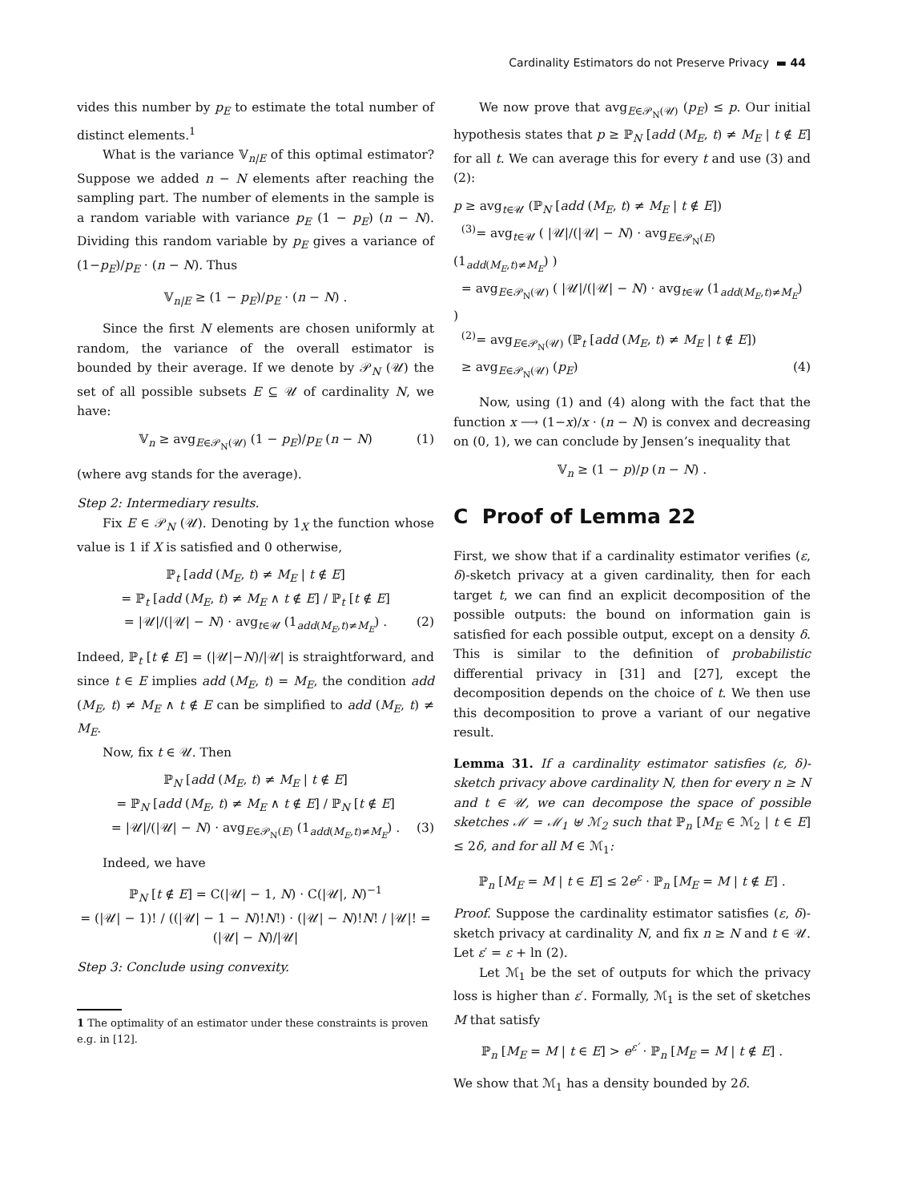Cardinality Estimators do not Preserve Privacy ▬ 44
vides this number by p<sub>E</sub> to estimate the total number of distinct elements.<sup>1</sup>
What is the variance 𝕍<sub>n|E</sub> of this optimal estimator? Suppose we added n − N elements after reaching the sampling part. The number of elements in the sample is a random variable with variance p<sub>E</sub> (1 − p<sub>E</sub>) (n − N). Dividing this random variable by p<sub>E</sub> gives a variance of (1−p<sub>E</sub>)/p<sub>E</sub> · (n − N). Thus
𝕍<sub>n|E</sub> ≥ (1 − p<sub>E</sub>)/p<sub>E</sub> · (n − N) .
Since the first N elements are chosen uniformly at random, the variance of the overall estimator is bounded by their average. If we denote by 𝒫<sub>N</sub> (𝒰) the set of all possible subsets E ⊆ 𝒰 of cardinality N, we have:
𝕍<sub>n</sub> ≥ avg<sub>E∈𝒫<sub>N</sub>(𝒰)</sub> (1 − p<sub>E</sub>)/p<sub>E</sub> (n − N) (1)
(where avg stands for the average).
Step 2: Intermediary results.
Fix E ∈ 𝒫<sub>N</sub> (𝒰). Denoting by 1<sub>X</sub> the function whose value is 1 if X is satisfied and 0 otherwise,
ℙ<sub>t</sub> [add (M<sub>E</sub>, t) ≠ M<sub>E</sub> | t ∉ E]
= ℙ<sub>t</sub> [add (M<sub>E</sub>, t) ≠ M<sub>E</sub> ∧ t ∉ E] / ℙ<sub>t</sub> [t ∉ E]
= |𝒰|/(|𝒰| − N) · avg<sub>t∈𝒰</sub> (1<sub>add(M<sub>E</sub>,t)≠M<sub>E</sub></sub>) . (2)
Indeed, ℙ<sub>t</sub> [t ∉ E] = (|𝒰|−N)/|𝒰| is straightforward, and since t ∈ E implies add (M<sub>E</sub>, t) = M<sub>E</sub>, the condition add (M<sub>E</sub>, t) ≠ M<sub>E</sub> ∧ t ∉ E can be simplified to add (M<sub>E</sub>, t) ≠ M<sub>E</sub>.
Now, fix t ∈ 𝒰. Then
ℙ<sub>N</sub> [add (M<sub>E</sub>, t) ≠ M<sub>E</sub> | t ∉ E]
= ℙ<sub>N</sub> [add (M<sub>E</sub>, t) ≠ M<sub>E</sub> ∧ t ∉ E] / ℙ<sub>N</sub> [t ∉ E]
= |𝒰|/(|𝒰| − N) · avg<sub>E∈𝒫<sub>N</sub>(E)</sub> (1<sub>add(M<sub>E</sub>,t)≠M<sub>E</sub></sub>) . (3)
Indeed, we have
ℙ<sub>N</sub> [t ∉ E] = C(|𝒰| − 1, N) · C(|𝒰|, N)<sup>−1</sup>
= (|𝒰| − 1)! / ((|𝒰| − 1 − N)!N!) · (|𝒰| − N)!N! / |𝒰|! = (|𝒰| − N)/|𝒰|
Step 3: Conclude using convexity.
1 The optimality of an estimator under these constraints is proven e.g. in [12].
We now prove that avg<sub>E∈𝒫<sub>N</sub>(𝒰)</sub> (p<sub>E</sub>) ≤ p. Our initial hypothesis states that p ≥ ℙ<sub>N</sub> [add (M<sub>E</sub>, t) ≠ M<sub>E</sub> | t ∉ E] for all t. We can average this for every t and use (3) and (2):
p ≥ avg<sub>t∈𝒰</sub> (ℙ<sub>N</sub> [add (M<sub>E</sub>, t) ≠ M<sub>E</sub> | t ∉ E])
<sup>(3)</sup>= avg<sub>t∈𝒰</sub> ( |𝒰|/(|𝒰| − N) · avg<sub>E∈𝒫<sub>N</sub>(E)</sub> (1<sub>add(M<sub>E</sub>,t)≠M<sub>E</sub></sub>) )
= avg<sub>E∈𝒫<sub>N</sub>(𝒰)</sub> ( |𝒰|/(|𝒰| − N) · avg<sub>t∈𝒰</sub> (1<sub>add(M<sub>E</sub>,t)≠M<sub>E</sub></sub>) )
<sup>(2)</sup>= avg<sub>E∈𝒫<sub>N</sub>(𝒰)</sub> (ℙ<sub>t</sub> [add (M<sub>E</sub>, t) ≠ M<sub>E</sub> | t ∉ E])
≥ avg<sub>E∈𝒫<sub>N</sub>(𝒰)</sub> (p<sub>E</sub>) (4)
Now, using (1) and (4) along with the fact that the function x ⟶ (1−x)/x · (n − N) is convex and decreasing on (0, 1), we can conclude by Jensen’s inequality that
𝕍<sub>n</sub> ≥ (1 − p)/p (n − N) .
C Proof of Lemma 22
First, we show that if a cardinality estimator verifies (ε, δ)-sketch privacy at a given cardinality, then for each target t, we can find an explicit decomposition of the possible outputs: the bound on information gain is satisfied for each possible output, except on a density δ. This is similar to the definition of probabilistic differential privacy in [31] and [27], except the decomposition depends on the choice of t. We then use this decomposition to prove a variant of our negative result.
Lemma 31. If a cardinality estimator satisfies (ε, δ)-sketch privacy above cardinality N, then for every n ≥ N and t ∈ 𝒰, we can decompose the space of possible sketches ℳ = ℳ<sub>1</sub> ⊎ ℳ<sub>2</sub> such that ℙ<sub>n</sub> [M<sub>E</sub> ∈ ℳ<sub>2</sub> | t ∈ E] ≤ 2δ, and for all M ∈ ℳ<sub>1</sub>:
ℙ<sub>n</sub> [M<sub>E</sub> = M | t ∈ E] ≤ 2e<sup>ε</sup> · ℙ<sub>n</sub> [M<sub>E</sub> = M | t ∉ E] .
Proof. Suppose the cardinality estimator satisfies (ε, δ)-sketch privacy at cardinality N, and fix n ≥ N and t ∈ 𝒰. Let ε′ = ε + ln (2).
Let ℳ<sub>1</sub> be the set of outputs for which the privacy loss is higher than ε′. Formally, ℳ<sub>1</sub> is the set of sketches M that satisfy
ℙ<sub>n</sub> [M<sub>E</sub> = M | t ∈ E] > e<sup>ε′</sup> · ℙ<sub>n</sub> [M<sub>E</sub> = M | t ∉ E] .
We show that ℳ<sub>1</sub> has a density bounded by 2δ.